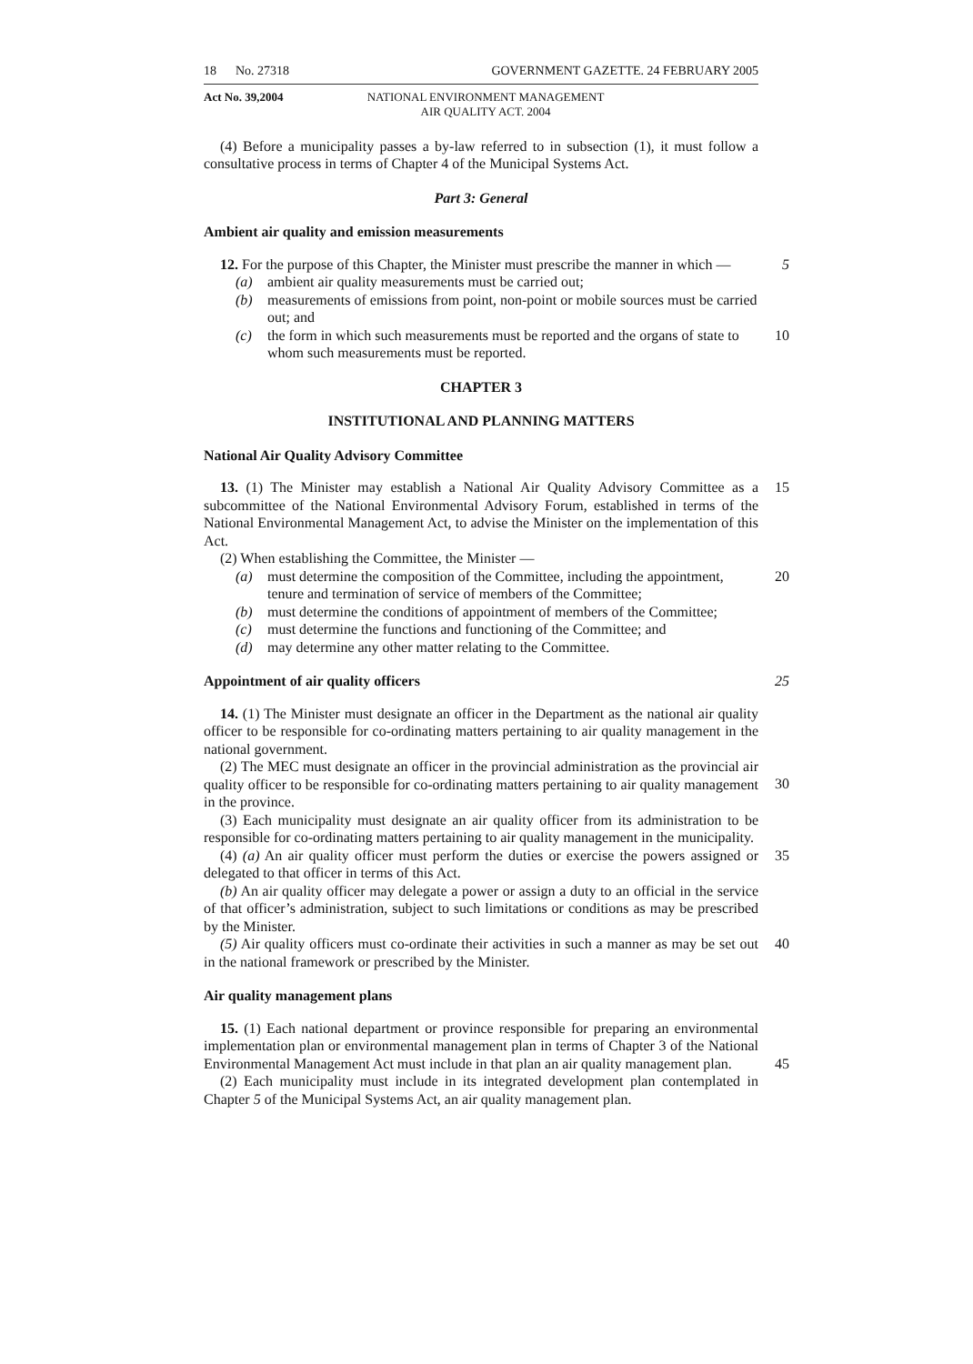18 No. 27318 GOVERNMENT GAZETTE. 24 FEBRUARY 2005
Act No. 39,2004 NATIONAL ENVIRONMENT MANAGEMENT
AIR QUALITY ACT. 2004
(4) Before a municipality passes a by-law referred to in subsection (1), it must follow a consultative process in terms of Chapter 4 of the Municipal Systems Act.
Part 3: General
Ambient air quality and emission measurements
12. For the purpose of this Chapter, the Minister must prescribe the manner in which — 5
(a) ambient air quality measurements must be carried out;
(b) measurements of emissions from point, non-point or mobile sources must be carried out; and
(c) the form in which such measurements must be reported and the organs of state to whom such measurements must be reported. 10
CHAPTER 3
INSTITUTIONAL AND PLANNING MATTERS
National Air Quality Advisory Committee
13. (1) The Minister may establish a National Air Quality Advisory Committee as a subcommittee of the National Environmental Advisory Forum, established in terms of the National Environmental Management Act, to advise the Minister on the implementation of this Act. 15
(2) When establishing the Committee, the Minister —
(a) must determine the composition of the Committee, including the appointment, tenure and termination of service of members of the Committee; 20
(b) must determine the conditions of appointment of members of the Committee;
(c) must determine the functions and functioning of the Committee; and
(d) may determine any other matter relating to the Committee.
Appointment of air quality officers 25
14. (1) The Minister must designate an officer in the Department as the national air quality officer to be responsible for co-ordinating matters pertaining to air quality management in the national government.
(2) The MEC must designate an officer in the provincial administration as the provincial air quality officer to be responsible for co-ordinating matters pertaining to air quality management in the province.
30
(3) Each municipality must designate an air quality officer from its administration to be responsible for co-ordinating matters pertaining to air quality management in the municipality.
(4) (a) An air quality officer must perform the duties or exercise the powers assigned or delegated to that officer in terms of this Act. 35
(b) An air quality officer may delegate a power or assign a duty to an official in the service of that officer’s administration, subject to such limitations or conditions as may be prescribed by the Minister.
(5) Air quality officers must co-ordinate their activities in such a manner as may be set out in the national framework or prescribed by the Minister. 40
Air quality management plans
15. (1) Each national department or province responsible for preparing an environmental implementation plan or environmental management plan in terms of Chapter 3 of the National Environmental Management Act must include in that plan an air quality management plan.
45
(2) Each municipality must include in its integrated development plan contemplated in Chapter 5 of the Municipal Systems Act, an air quality management plan.